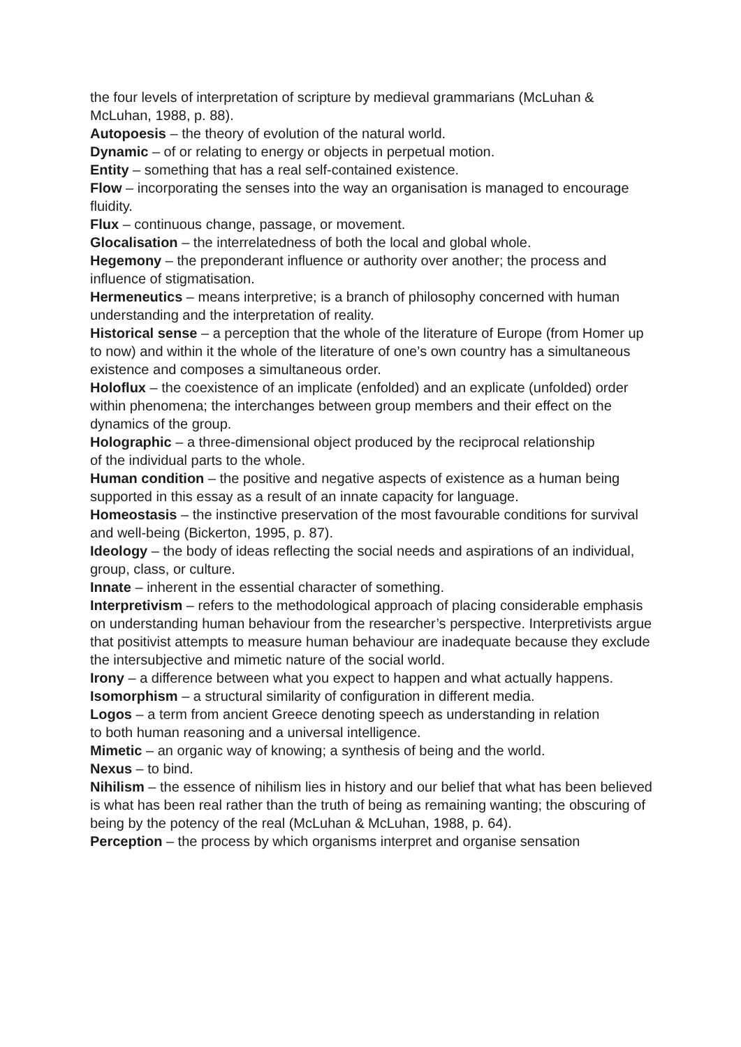the four levels of interpretation of scripture by medieval grammarians (McLuhan & McLuhan, 1988, p. 88).
Autopoesis – the theory of evolution of the natural world.
Dynamic – of or relating to energy or objects in perpetual motion.
Entity – something that has a real self-contained existence.
Flow – incorporating the senses into the way an organisation is managed to encourage fluidity.
Flux – continuous change, passage, or movement.
Glocalisation – the interrelatedness of both the local and global whole.
Hegemony – the preponderant influence or authority over another; the process and influence of stigmatisation.
Hermeneutics – means interpretive; is a branch of philosophy concerned with human understanding and the interpretation of reality.
Historical sense – a perception that the whole of the literature of Europe (from Homer up to now) and within it the whole of the literature of one’s own country has a simultaneous existence and composes a simultaneous order.
Holoflux – the coexistence of an implicate (enfolded) and an explicate (unfolded) order within phenomena; the interchanges between group members and their effect on the dynamics of the group.
Holographic – a three-dimensional object produced by the reciprocal relationship
of the individual parts to the whole.
Human condition – the positive and negative aspects of existence as a human being supported in this essay as a result of an innate capacity for language.
Homeostasis – the instinctive preservation of the most favourable conditions for survival and well-being (Bickerton, 1995, p. 87).
Ideology – the body of ideas reflecting the social needs and aspirations of an individual, group, class, or culture.
Innate – inherent in the essential character of something.
Interpretivism – refers to the methodological approach of placing considerable emphasis on understanding human behaviour from the researcher’s perspective. Interpretivists argue that positivist attempts to measure human behaviour are inadequate because they exclude the intersubjective and mimetic nature of the social world.
Irony – a difference between what you expect to happen and what actually happens.
Isomorphism – a structural similarity of configuration in different media.
Logos – a term from ancient Greece denoting speech as understanding in relation
to both human reasoning and a universal intelligence.
Mimetic – an organic way of knowing; a synthesis of being and the world.
Nexus – to bind.
Nihilism – the essence of nihilism lies in history and our belief that what has been believed is what has been real rather than the truth of being as remaining wanting; the obscuring of being by the potency of the real (McLuhan & McLuhan, 1988, p. 64).
Perception – the process by which organisms interpret and organise sensation